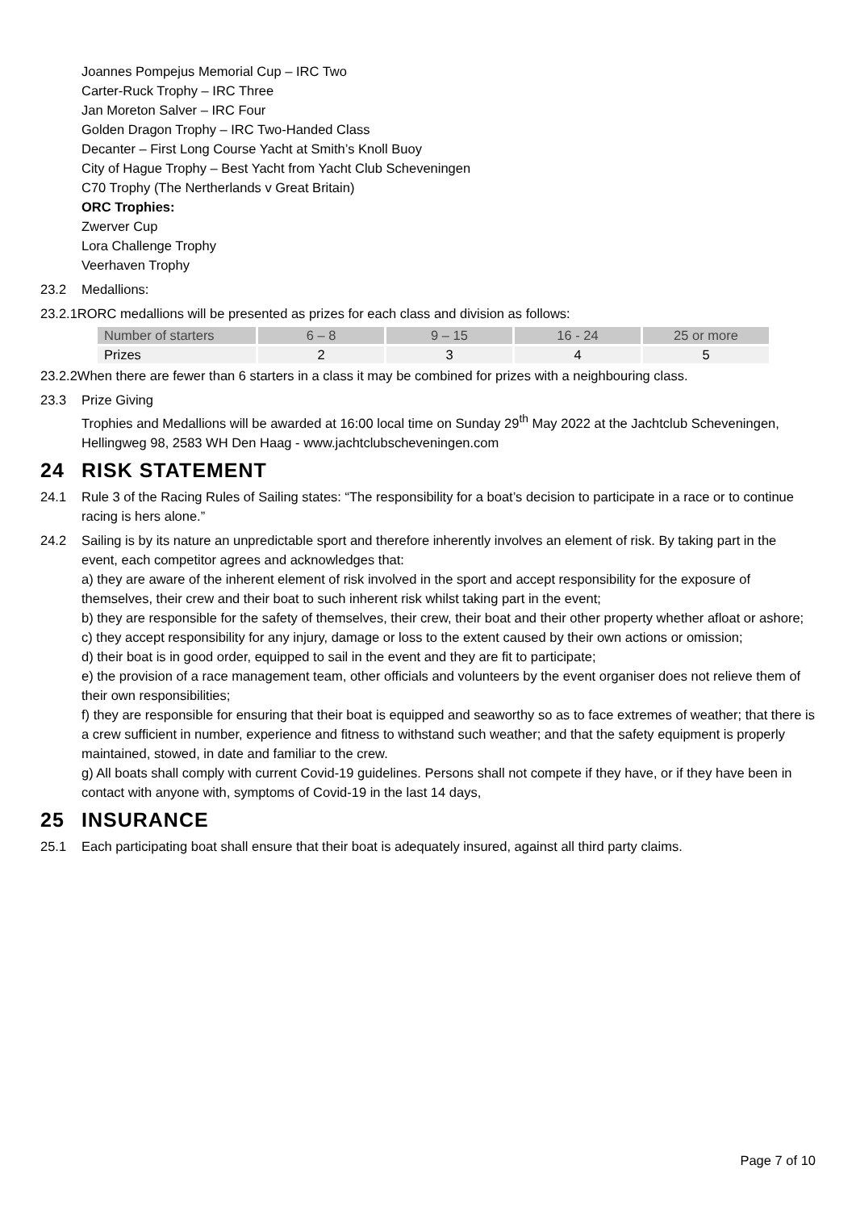Joannes Pompejus Memorial Cup – IRC Two
Carter-Ruck Trophy – IRC Three
Jan Moreton Salver – IRC Four
Golden Dragon Trophy – IRC Two-Handed Class
Decanter – First Long Course Yacht at Smith’s Knoll Buoy
City of Hague Trophy – Best Yacht from Yacht Club Scheveningen
C70 Trophy (The Nertherlands v Great Britain)
ORC Trophies:
Zwerver Cup
Lora Challenge Trophy
Veerhaven Trophy
23.2 Medallions:
23.2.1RORC medallions will be presented as prizes for each class and division as follows:
| Number of starters | 6 – 8 | 9 – 15 | 16 - 24 | 25 or more |
| Prizes | 2 | 3 | 4 | 5 |
23.2.2When there are fewer than 6 starters in a class it may be combined for prizes with a neighbouring class.
23.3 Prize Giving
Trophies and Medallions will be awarded at 16:00 local time on Sunday 29<sup>th</sup> May 2022 at the Jachtclub Scheveningen, Hellingweg 98, 2583 WH Den Haag - www.jachtclubscheveningen.com
24 RISK STATEMENT
24.1 Rule 3 of the Racing Rules of Sailing states: “The responsibility for a boat’s decision to participate in a race or to continue racing is hers alone.”
24.2 Sailing is by its nature an unpredictable sport and therefore inherently involves an element of risk. By taking part in the event, each competitor agrees and acknowledges that:
a) they are aware of the inherent element of risk involved in the sport and accept responsibility for the exposure of themselves, their crew and their boat to such inherent risk whilst taking part in the event;
b) they are responsible for the safety of themselves, their crew, their boat and their other property whether afloat or ashore;
c) they accept responsibility for any injury, damage or loss to the extent caused by their own actions or omission;
d) their boat is in good order, equipped to sail in the event and they are fit to participate;
e) the provision of a race management team, other officials and volunteers by the event organiser does not relieve them of their own responsibilities;
f) they are responsible for ensuring that their boat is equipped and seaworthy so as to face extremes of weather; that there is a crew sufficient in number, experience and fitness to withstand such weather; and that the safety equipment is properly maintained, stowed, in date and familiar to the crew.
g) All boats shall comply with current Covid-19 guidelines. Persons shall not compete if they have, or if they have been in contact with anyone with, symptoms of Covid-19 in the last 14 days,
25 INSURANCE
25.1 Each participating boat shall ensure that their boat is adequately insured, against all third party claims.
Page 7 of 10